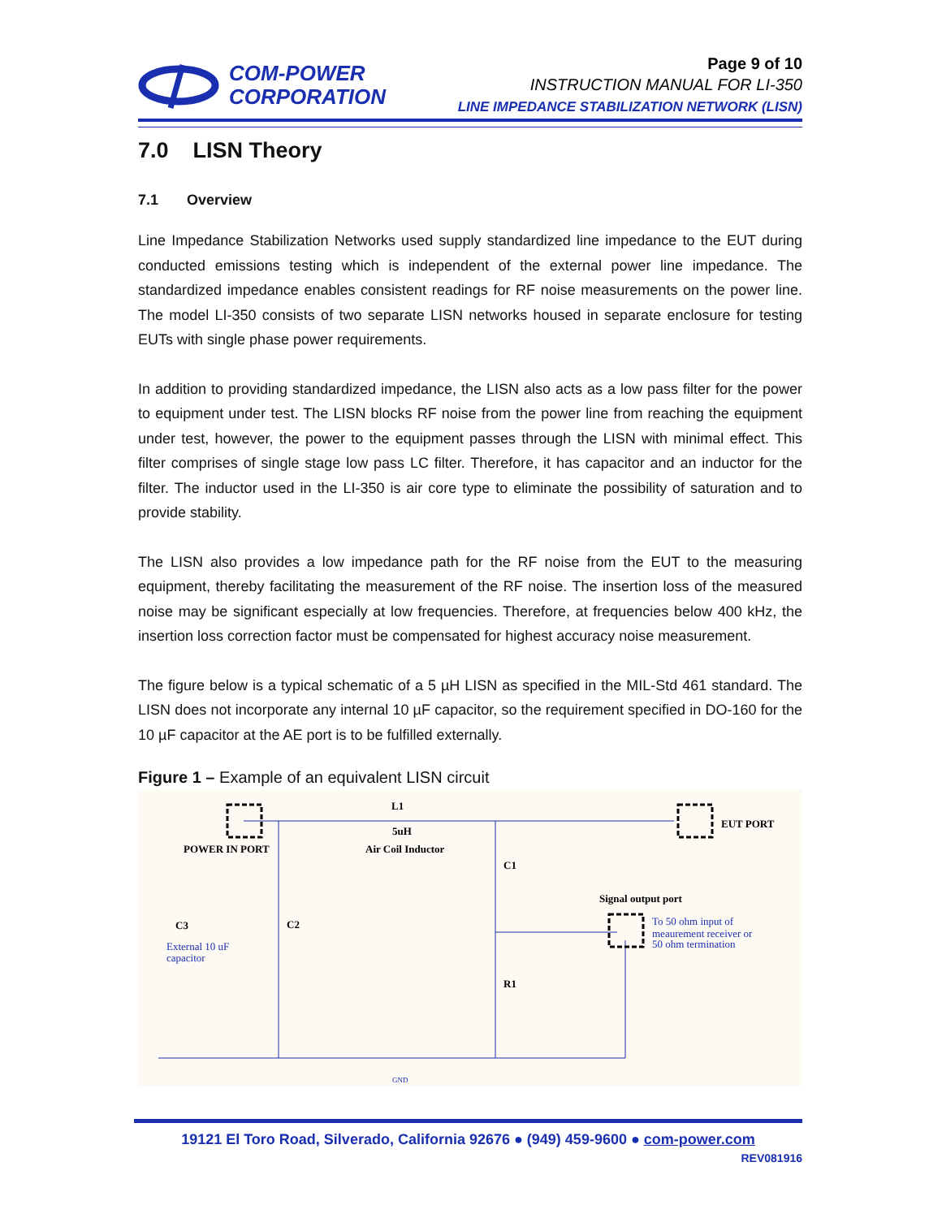COM-POWER
CORPORATION
Page 9 of 10
INSTRUCTION MANUAL FOR LI-350
LINE IMPEDANCE STABILIZATION NETWORK (LISN)
7.0 LISN Theory
7.1 Overview
Line Impedance Stabilization Networks used supply standardized line impedance to the EUT during conducted emissions testing which is independent of the external power line impedance. The standardized impedance enables consistent readings for RF noise measurements on the power line. The model LI-350 consists of two separate LISN networks housed in separate enclosure for testing EUTs with single phase power requirements.
In addition to providing standardized impedance, the LISN also acts as a low pass filter for the power to equipment under test. The LISN blocks RF noise from the power line from reaching the equipment under test, however, the power to the equipment passes through the LISN with minimal effect. This filter comprises of single stage low pass LC filter. Therefore, it has capacitor and an inductor for the filter. The inductor used in the LI-350 is air core type to eliminate the possibility of saturation and to provide stability.
The LISN also provides a low impedance path for the RF noise from the EUT to the measuring equipment, thereby facilitating the measurement of the RF noise. The insertion loss of the measured noise may be significant especially at low frequencies. Therefore, at frequencies below 400 kHz, the insertion loss correction factor must be compensated for highest accuracy noise measurement.
The figure below is a typical schematic of a 5 µH LISN as specified in the MIL-Std 461 standard. The LISN does not incorporate any internal 10 µF capacitor, so the requirement specified in DO-160 for the 10 µF capacitor at the AE port is to be fulfilled externally.
Figure 1 – Example of an equivalent LISN circuit
L1
5uH
Air Coil Inductor
POWER IN PORT
EUT PORT
C1
C2
C3
R1
Signal output port
External 10 uF
capacitor
To 50 ohm input of
meaurement receiver or
50 ohm termination
GND
19121 El Toro Road, Silverado, California 92676 ● (949) 459-9600 ● com-power.com
REV081916